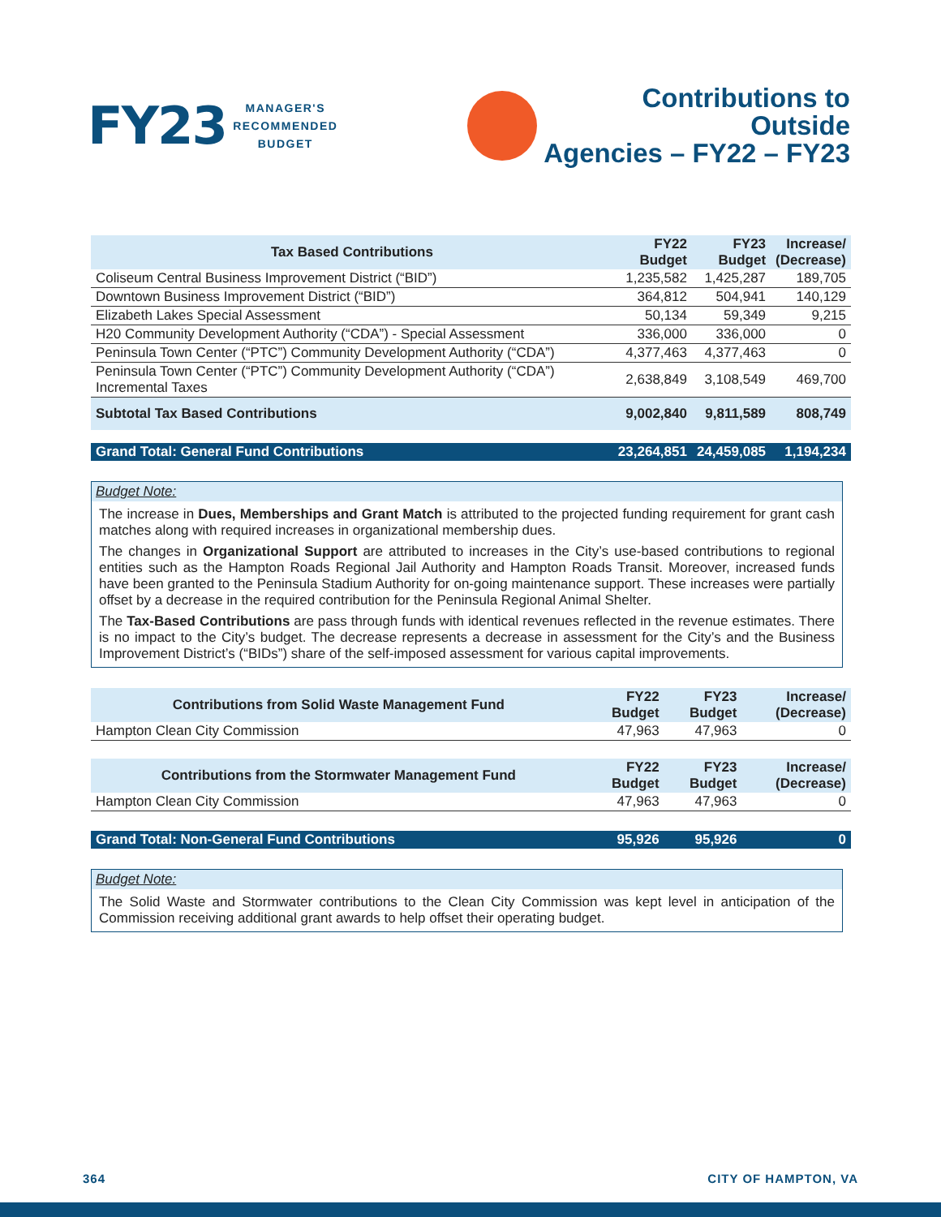FY23
MANAGER'S
RECOMMENDED
BUDGET
Contributions to Outside
Agencies – FY22 – FY23
| Tax Based Contributions | FY22 Budget | FY23 Budget | Increase/ (Decrease) |
| --- | --- | --- | --- |
| Coliseum Central Business Improvement District (“BID”) | 1,235,582 | 1,425,287 | 189,705 |
| Downtown Business Improvement District (“BID”) | 364,812 | 504,941 | 140,129 |
| Elizabeth Lakes Special Assessment | 50,134 | 59,349 | 9,215 |
| H20 Community Development Authority (“CDA”) - Special Assessment | 336,000 | 336,000 | 0 |
| Peninsula Town Center (“PTC”) Community Development Authority (“CDA”) | 4,377,463 | 4,377,463 | 0 |
| Peninsula Town Center (“PTC”) Community Development Authority (“CDA”) Incremental Taxes | 2,638,849 | 3,108,549 | 469,700 |
| Subtotal Tax Based Contributions | 9,002,840 | 9,811,589 | 808,749 |
| Grand Total: General Fund Contributions | 23,264,851 | 24,459,085 | 1,194,234 |
Budget Note:
The increase in Dues, Memberships and Grant Match is attributed to the projected funding requirement for grant cash matches along with required increases in organizational membership dues.
The changes in Organizational Support are attributed to increases in the City’s use-based contributions to regional entities such as the Hampton Roads Regional Jail Authority and Hampton Roads Transit. Moreover, increased funds have been granted to the Peninsula Stadium Authority for on-going maintenance support. These increases were partially offset by a decrease in the required contribution for the Peninsula Regional Animal Shelter.
The Tax-Based Contributions are pass through funds with identical revenues reflected in the revenue estimates. There is no impact to the City’s budget. The decrease represents a decrease in assessment for the City’s and the Business Improvement District’s (“BIDs”) share of the self-imposed assessment for various capital improvements.
| Contributions from Solid Waste Management Fund | FY22 Budget | FY23 Budget | Increase/ (Decrease) |
| --- | --- | --- | --- |
| Hampton Clean City Commission | 47,963 | 47,963 | 0 |
| Contributions from the Stormwater Management Fund | FY22 Budget | FY23 Budget | Increase/ (Decrease) |
| Hampton Clean City Commission | 47,963 | 47,963 | 0 |
| Grand Total: Non-General Fund Contributions | 95,926 | 95,926 | 0 |
Budget Note:
The Solid Waste and Stormwater contributions to the Clean City Commission was kept level in anticipation of the Commission receiving additional grant awards to help offset their operating budget.
364 CITY OF HAMPTON, VA